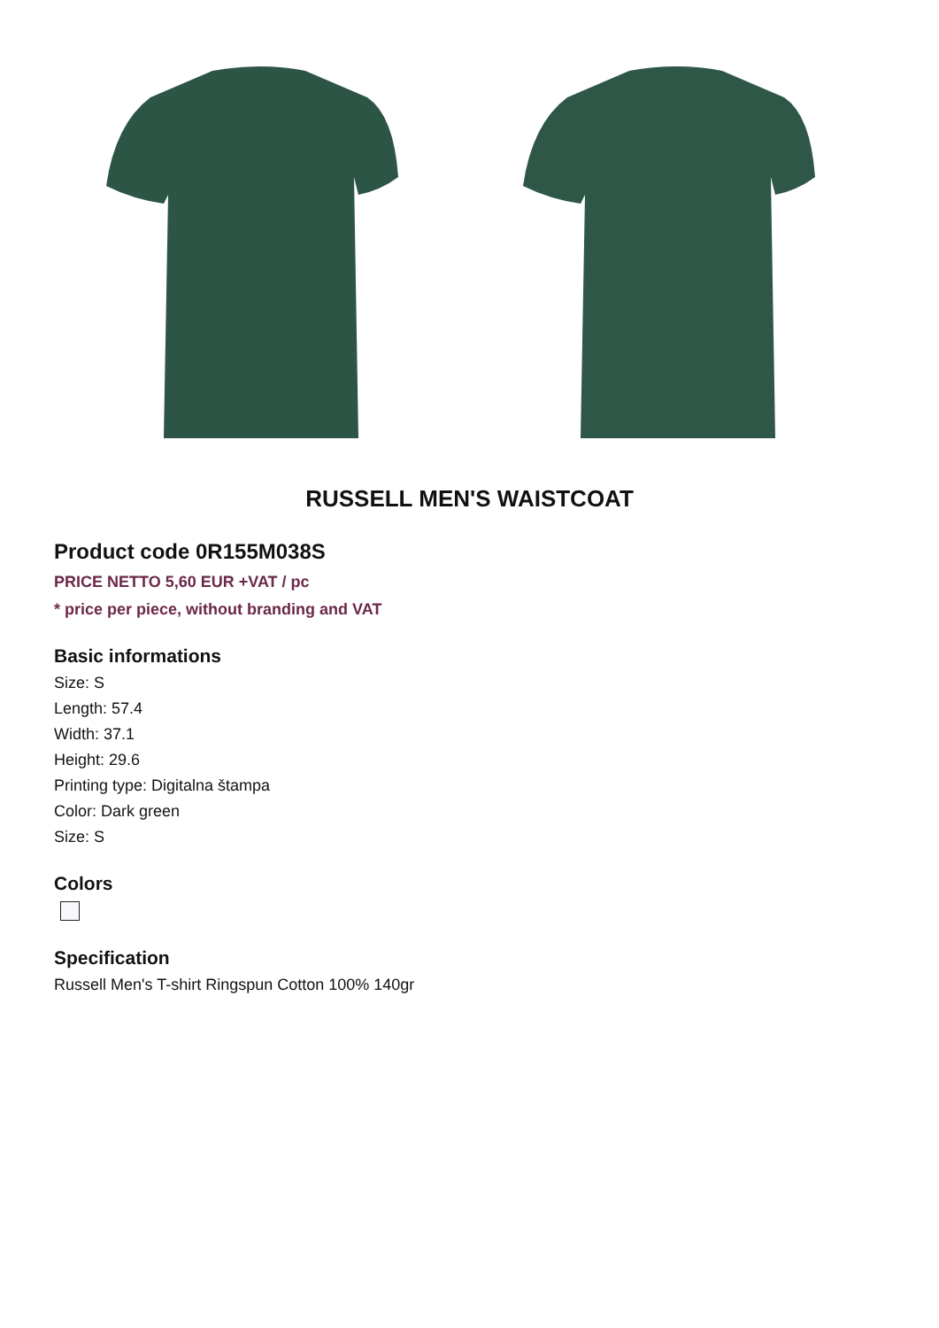RUSSELL MEN'S WAISTCOAT
Product code 0R155M038S
PRICE NETTO 5,60 EUR +VAT / pc
* price per piece, without branding and VAT
Basic informations
Size: S
Length: 57.4
Width: 37.1
Height: 29.6
Printing type: Digitalna štampa
Color: Dark green
Size: S
Colors
Specification
Russell Men's T-shirt Ringspun Cotton 100% 140gr